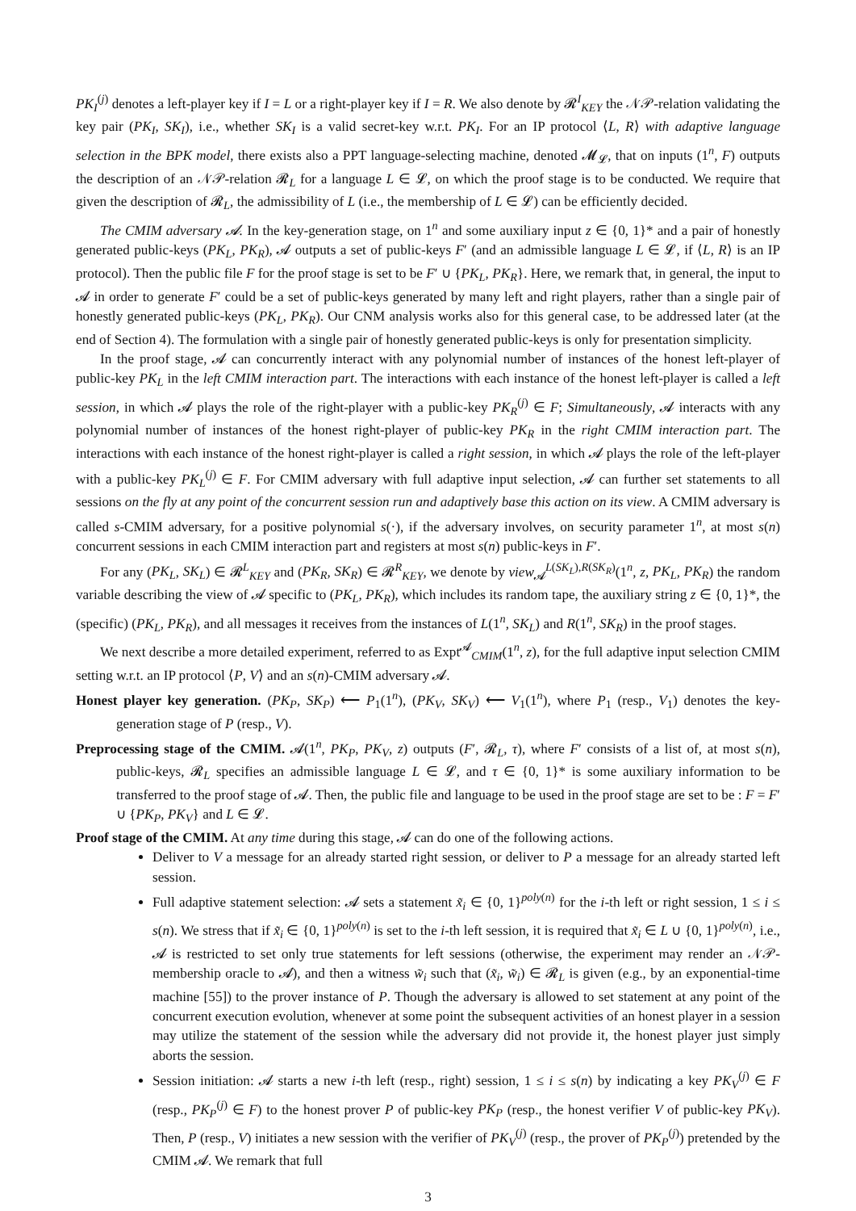PK<sub>I</sub><sup>(j)</sup> denotes a left-player key if I = L or a right-player key if I = R. We also denote by 𝓡<sup>I</sup><sub>KEY</sub> the 𝒩𝒫-relation validating the key pair (PK<sub>I</sub>, SK<sub>I</sub>), i.e., whether SK<sub>I</sub> is a valid secret-key w.r.t. PK<sub>I</sub>. For an IP protocol ⟨L, R⟩ with adaptive language selection in the BPK model, there exists also a PPT language-selecting machine, denoted 𝓜<sub>𝓛</sub>, that on inputs (1<sup>n</sup>, F) outputs the description of an 𝒩𝒫-relation 𝓡<sub>L</sub> for a language L ∈ 𝓛, on which the proof stage is to be conducted. We require that given the description of 𝓡<sub>L</sub>, the admissibility of L (i.e., the membership of L ∈ 𝓛) can be efficiently decided.
The CMIM adversary 𝓐. In the key-generation stage, on 1<sup>n</sup> and some auxiliary input z ∈ {0, 1}* and a pair of honestly generated public-keys (PK<sub>L</sub>, PK<sub>R</sub>), 𝓐 outputs a set of public-keys F′ (and an admissible language L ∈ 𝓛, if ⟨L, R⟩ is an IP protocol). Then the public file F for the proof stage is set to be F′ ∪ {PK<sub>L</sub>, PK<sub>R</sub>}. Here, we remark that, in general, the input to 𝓐 in order to generate F′ could be a set of public-keys generated by many left and right players, rather than a single pair of honestly generated public-keys (PK<sub>L</sub>, PK<sub>R</sub>). Our CNM analysis works also for this general case, to be addressed later (at the end of Section 4). The formulation with a single pair of honestly generated public-keys is only for presentation simplicity.
In the proof stage, 𝓐 can concurrently interact with any polynomial number of instances of the honest left-player of public-key PK<sub>L</sub> in the left CMIM interaction part. The interactions with each instance of the honest left-player is called a left session, in which 𝓐 plays the role of the right-player with a public-key PK<sub>R</sub><sup>(j)</sup> ∈ F; Simultaneously, 𝓐 interacts with any polynomial number of instances of the honest right-player of public-key PK<sub>R</sub> in the right CMIM interaction part. The interactions with each instance of the honest right-player is called a right session, in which 𝓐 plays the role of the left-player with a public-key PK<sub>L</sub><sup>(j)</sup> ∈ F. For CMIM adversary with full adaptive input selection, 𝓐 can further set statements to all sessions on the fly at any point of the concurrent session run and adaptively base this action on its view. A CMIM adversary is called s-CMIM adversary, for a positive polynomial s(·), if the adversary involves, on security parameter 1<sup>n</sup>, at most s(n) concurrent sessions in each CMIM interaction part and registers at most s(n) public-keys in F′.
For any (PK<sub>L</sub>, SK<sub>L</sub>) ∈ 𝓡<sup>L</sup><sub>KEY</sub> and (PK<sub>R</sub>, SK<sub>R</sub>) ∈ 𝓡<sup>R</sup><sub>KEY</sub>, we denote by view<sub>𝓐</sub><sup>L(SK<sub>L</sub>),R(SK<sub>R</sub>)</sup>(1<sup>n</sup>, z, PK<sub>L</sub>, PK<sub>R</sub>) the random variable describing the view of 𝓐 specific to (PK<sub>L</sub>, PK<sub>R</sub>), which includes its random tape, the auxiliary string z ∈ {0, 1}*, the (specific) (PK<sub>L</sub>, PK<sub>R</sub>), and all messages it receives from the instances of L(1<sup>n</sup>, SK<sub>L</sub>) and R(1<sup>n</sup>, SK<sub>R</sub>) in the proof stages.
We next describe a more detailed experiment, referred to as Expt<sup>𝓐</sup><sub>CMIM</sub>(1<sup>n</sup>, z), for the full adaptive input selection CMIM setting w.r.t. an IP protocol ⟨P, V⟩ and an s(n)-CMIM adversary 𝓐.
Honest player key generation. (PK<sub>P</sub>, SK<sub>P</sub>) ⟵ P<sub>1</sub>(1<sup>n</sup>), (PK<sub>V</sub>, SK<sub>V</sub>) ⟵ V<sub>1</sub>(1<sup>n</sup>), where P<sub>1</sub> (resp., V<sub>1</sub>) denotes the key-generation stage of P (resp., V).
Preprocessing stage of the CMIM. 𝓐(1<sup>n</sup>, PK<sub>P</sub>, PK<sub>V</sub>, z) outputs (F′, 𝓡<sub>L</sub>, τ), where F′ consists of a list of, at most s(n), public-keys, 𝓡<sub>L</sub> specifies an admissible language L ∈ 𝓛, and τ ∈ {0, 1}* is some auxiliary information to be transferred to the proof stage of 𝓐. Then, the public file and language to be used in the proof stage are set to be : F = F′ ∪ {PK<sub>P</sub>, PK<sub>V</sub>} and L ∈ 𝓛.
Proof stage of the CMIM. At any time during this stage, 𝓐 can do one of the following actions.
Deliver to V a message for an already started right session, or deliver to P a message for an already started left session.
Full adaptive statement selection: 𝓐 sets a statement x̃<sub>i</sub> ∈ {0, 1}<sup>poly(n)</sup> for the i-th left or right session, 1 ≤ i ≤ s(n). We stress that if x̃<sub>i</sub> ∈ {0, 1}<sup>poly(n)</sup> is set to the i-th left session, it is required that x̃<sub>i</sub> ∈ L ∪ {0, 1}<sup>poly(n)</sup>, i.e., 𝓐 is restricted to set only true statements for left sessions (otherwise, the experiment may render an 𝒩𝒫-membership oracle to 𝓐), and then a witness w̃<sub>i</sub> such that (x̃<sub>i</sub>, w̃<sub>i</sub>) ∈ 𝓡<sub>L</sub> is given (e.g., by an exponential-time machine [55]) to the prover instance of P. Though the adversary is allowed to set statement at any point of the concurrent execution evolution, whenever at some point the subsequent activities of an honest player in a session may utilize the statement of the session while the adversary did not provide it, the honest player just simply aborts the session.
Session initiation: 𝓐 starts a new i-th left (resp., right) session, 1 ≤ i ≤ s(n) by indicating a key PK<sub>V</sub><sup>(j)</sup> ∈ F (resp., PK<sub>P</sub><sup>(j)</sup> ∈ F) to the honest prover P of public-key PK<sub>P</sub> (resp., the honest verifier V of public-key PK<sub>V</sub>). Then, P (resp., V) initiates a new session with the verifier of PK<sub>V</sub><sup>(j)</sup> (resp., the prover of PK<sub>P</sub><sup>(j)</sup>) pretended by the CMIM 𝓐. We remark that full
3